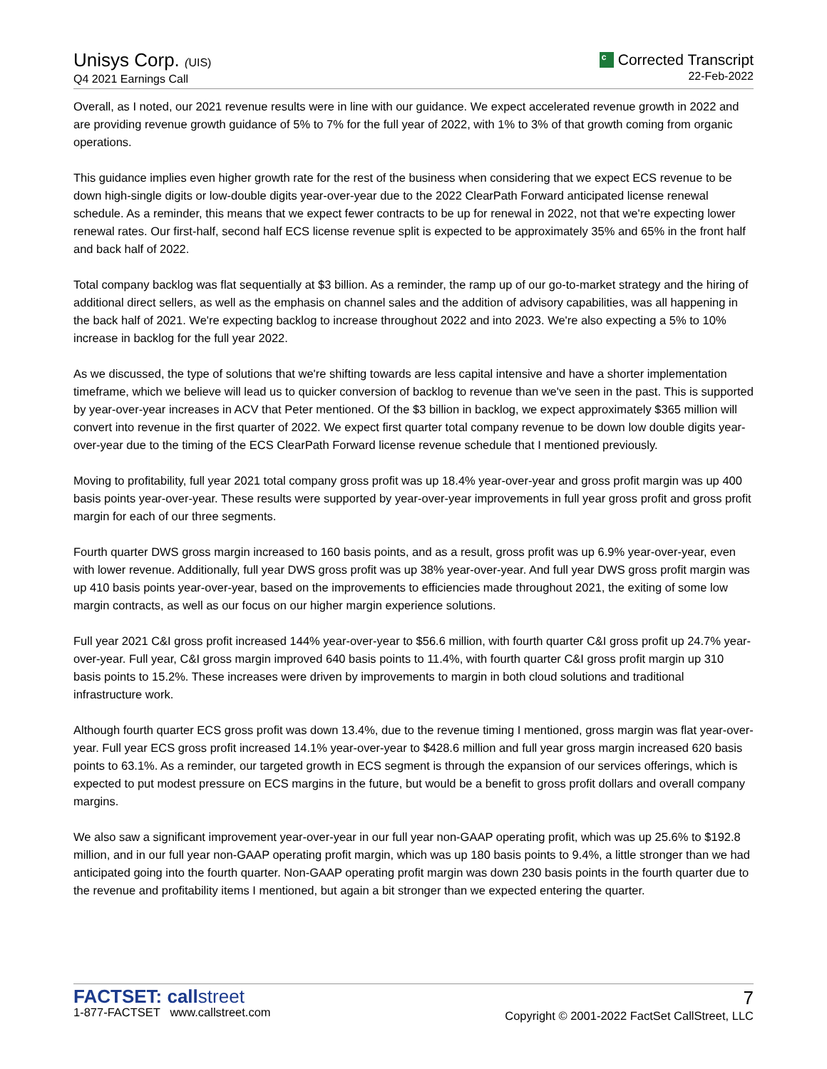Unisys Corp. (UIS)
Q4 2021 Earnings Call
c Corrected Transcript
22-Feb-2022
Overall, as I noted, our 2021 revenue results were in line with our guidance. We expect accelerated revenue growth in 2022 and are providing revenue growth guidance of 5% to 7% for the full year of 2022, with 1% to 3% of that growth coming from organic operations.
This guidance implies even higher growth rate for the rest of the business when considering that we expect ECS revenue to be down high-single digits or low-double digits year-over-year due to the 2022 ClearPath Forward anticipated license renewal schedule. As a reminder, this means that we expect fewer contracts to be up for renewal in 2022, not that we're expecting lower renewal rates. Our first-half, second half ECS license revenue split is expected to be approximately 35% and 65% in the front half and back half of 2022.
Total company backlog was flat sequentially at $3 billion. As a reminder, the ramp up of our go-to-market strategy and the hiring of additional direct sellers, as well as the emphasis on channel sales and the addition of advisory capabilities, was all happening in the back half of 2021. We're expecting backlog to increase throughout 2022 and into 2023. We're also expecting a 5% to 10% increase in backlog for the full year 2022.
As we discussed, the type of solutions that we're shifting towards are less capital intensive and have a shorter implementation timeframe, which we believe will lead us to quicker conversion of backlog to revenue than we've seen in the past. This is supported by year-over-year increases in ACV that Peter mentioned. Of the $3 billion in backlog, we expect approximately $365 million will convert into revenue in the first quarter of 2022. We expect first quarter total company revenue to be down low double digits year-over-year due to the timing of the ECS ClearPath Forward license revenue schedule that I mentioned previously.
Moving to profitability, full year 2021 total company gross profit was up 18.4% year-over-year and gross profit margin was up 400 basis points year-over-year. These results were supported by year-over-year improvements in full year gross profit and gross profit margin for each of our three segments.
Fourth quarter DWS gross margin increased to 160 basis points, and as a result, gross profit was up 6.9% year-over-year, even with lower revenue. Additionally, full year DWS gross profit was up 38% year-over-year. And full year DWS gross profit margin was up 410 basis points year-over-year, based on the improvements to efficiencies made throughout 2021, the exiting of some low margin contracts, as well as our focus on our higher margin experience solutions.
Full year 2021 C&I gross profit increased 144% year-over-year to $56.6 million, with fourth quarter C&I gross profit up 24.7% year-over-year. Full year, C&I gross margin improved 640 basis points to 11.4%, with fourth quarter C&I gross profit margin up 310 basis points to 15.2%. These increases were driven by improvements to margin in both cloud solutions and traditional infrastructure work.
Although fourth quarter ECS gross profit was down 13.4%, due to the revenue timing I mentioned, gross margin was flat year-over-year. Full year ECS gross profit increased 14.1% year-over-year to $428.6 million and full year gross margin increased 620 basis points to 63.1%. As a reminder, our targeted growth in ECS segment is through the expansion of our services offerings, which is expected to put modest pressure on ECS margins in the future, but would be a benefit to gross profit dollars and overall company margins.
We also saw a significant improvement year-over-year in our full year non-GAAP operating profit, which was up 25.6% to $192.8 million, and in our full year non-GAAP operating profit margin, which was up 180 basis points to 9.4%, a little stronger than we had anticipated going into the fourth quarter. Non-GAAP operating profit margin was down 230 basis points in the fourth quarter due to the revenue and profitability items I mentioned, but again a bit stronger than we expected entering the quarter.
FACTSET: callstreet
1-877-FACTSET www.callstreet.com
7
Copyright © 2001-2022 FactSet CallStreet, LLC